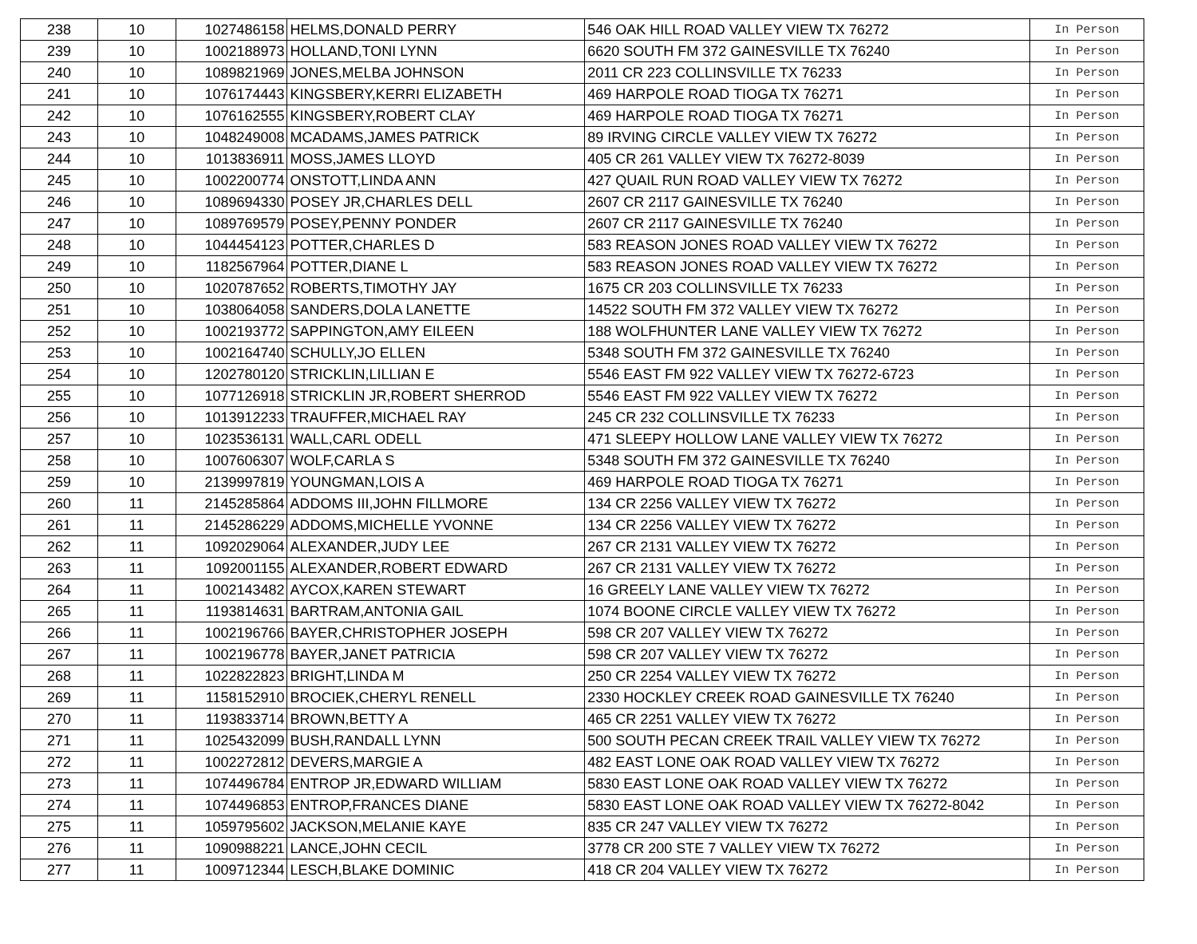| 238 | 10 | 1027486158 | HELMS,DONALD PERRY | 546 OAK HILL ROAD VALLEY VIEW TX 76272 | In Person |
| 239 | 10 | 1002188973 | HOLLAND,TONI LYNN | 6620 SOUTH FM 372 GAINESVILLE TX 76240 | In Person |
| 240 | 10 | 1089821969 | JONES,MELBA JOHNSON | 2011 CR 223 COLLINSVILLE TX 76233 | In Person |
| 241 | 10 | 1076174443 | KINGSBERY,KERRI ELIZABETH | 469 HARPOLE ROAD TIOGA TX 76271 | In Person |
| 242 | 10 | 1076162555 | KINGSBERY,ROBERT CLAY | 469 HARPOLE ROAD TIOGA TX 76271 | In Person |
| 243 | 10 | 1048249008 | MCADAMS,JAMES PATRICK | 89 IRVING CIRCLE VALLEY VIEW TX 76272 | In Person |
| 244 | 10 | 1013836911 | MOSS,JAMES LLOYD | 405 CR 261 VALLEY VIEW TX 76272-8039 | In Person |
| 245 | 10 | 1002200774 | ONSTOTT,LINDA ANN | 427 QUAIL RUN ROAD VALLEY VIEW TX 76272 | In Person |
| 246 | 10 | 1089694330 | POSEY JR,CHARLES DELL | 2607 CR 2117 GAINESVILLE TX 76240 | In Person |
| 247 | 10 | 1089769579 | POSEY,PENNY PONDER | 2607 CR 2117 GAINESVILLE TX 76240 | In Person |
| 248 | 10 | 1044454123 | POTTER,CHARLES D | 583 REASON JONES ROAD VALLEY VIEW TX 76272 | In Person |
| 249 | 10 | 1182567964 | POTTER,DIANE L | 583 REASON JONES ROAD VALLEY VIEW TX 76272 | In Person |
| 250 | 10 | 1020787652 | ROBERTS,TIMOTHY JAY | 1675 CR 203 COLLINSVILLE TX 76233 | In Person |
| 251 | 10 | 1038064058 | SANDERS,DOLA LANETTE | 14522 SOUTH FM 372 VALLEY VIEW TX 76272 | In Person |
| 252 | 10 | 1002193772 | SAPPINGTON,AMY EILEEN | 188 WOLFHUNTER LANE VALLEY VIEW TX 76272 | In Person |
| 253 | 10 | 1002164740 | SCHULLY,JO ELLEN | 5348 SOUTH FM 372 GAINESVILLE TX 76240 | In Person |
| 254 | 10 | 1202780120 | STRICKLIN,LILLIAN E | 5546 EAST FM 922 VALLEY VIEW TX 76272-6723 | In Person |
| 255 | 10 | 1077126918 | STRICKLIN JR,ROBERT SHERROD | 5546 EAST FM 922 VALLEY VIEW TX 76272 | In Person |
| 256 | 10 | 1013912233 | TRAUFFER,MICHAEL RAY | 245 CR 232 COLLINSVILLE TX 76233 | In Person |
| 257 | 10 | 1023536131 | WALL,CARL ODELL | 471 SLEEPY HOLLOW LANE VALLEY VIEW TX 76272 | In Person |
| 258 | 10 | 1007606307 | WOLF,CARLA S | 5348 SOUTH FM 372 GAINESVILLE TX 76240 | In Person |
| 259 | 10 | 2139997819 | YOUNGMAN,LOIS A | 469 HARPOLE ROAD TIOGA TX 76271 | In Person |
| 260 | 11 | 2145285864 | ADDOMS III,JOHN FILLMORE | 134 CR 2256 VALLEY VIEW TX 76272 | In Person |
| 261 | 11 | 2145286229 | ADDOMS,MICHELLE YVONNE | 134 CR 2256 VALLEY VIEW TX 76272 | In Person |
| 262 | 11 | 1092029064 | ALEXANDER,JUDY LEE | 267 CR 2131 VALLEY VIEW TX 76272 | In Person |
| 263 | 11 | 1092001155 | ALEXANDER,ROBERT EDWARD | 267 CR 2131 VALLEY VIEW TX 76272 | In Person |
| 264 | 11 | 1002143482 | AYCOX,KAREN STEWART | 16 GREELY LANE VALLEY VIEW TX 76272 | In Person |
| 265 | 11 | 1193814631 | BARTRAM,ANTONIA GAIL | 1074 BOONE CIRCLE VALLEY VIEW TX 76272 | In Person |
| 266 | 11 | 1002196766 | BAYER,CHRISTOPHER JOSEPH | 598 CR 207 VALLEY VIEW TX 76272 | In Person |
| 267 | 11 | 1002196778 | BAYER,JANET PATRICIA | 598 CR 207 VALLEY VIEW TX 76272 | In Person |
| 268 | 11 | 1022822823 | BRIGHT,LINDA M | 250 CR 2254 VALLEY VIEW TX 76272 | In Person |
| 269 | 11 | 1158152910 | BROCIEK,CHERYL RENELL | 2330 HOCKLEY CREEK ROAD GAINESVILLE TX 76240 | In Person |
| 270 | 11 | 1193833714 | BROWN,BETTY A | 465 CR 2251 VALLEY VIEW TX 76272 | In Person |
| 271 | 11 | 1025432099 | BUSH,RANDALL LYNN | 500 SOUTH PECAN CREEK TRAIL VALLEY VIEW TX 76272 | In Person |
| 272 | 11 | 1002272812 | DEVERS,MARGIE A | 482 EAST LONE OAK ROAD VALLEY VIEW TX 76272 | In Person |
| 273 | 11 | 1074496784 | ENTROP JR,EDWARD WILLIAM | 5830 EAST LONE OAK ROAD VALLEY VIEW TX 76272 | In Person |
| 274 | 11 | 1074496853 | ENTROP,FRANCES DIANE | 5830 EAST LONE OAK ROAD VALLEY VIEW TX 76272-8042 | In Person |
| 275 | 11 | 1059795602 | JACKSON,MELANIE KAYE | 835 CR 247 VALLEY VIEW TX 76272 | In Person |
| 276 | 11 | 1090988221 | LANCE,JOHN CECIL | 3778 CR 200 STE 7 VALLEY VIEW TX 76272 | In Person |
| 277 | 11 | 1009712344 | LESCH,BLAKE DOMINIC | 418 CR 204 VALLEY VIEW TX 76272 | In Person |